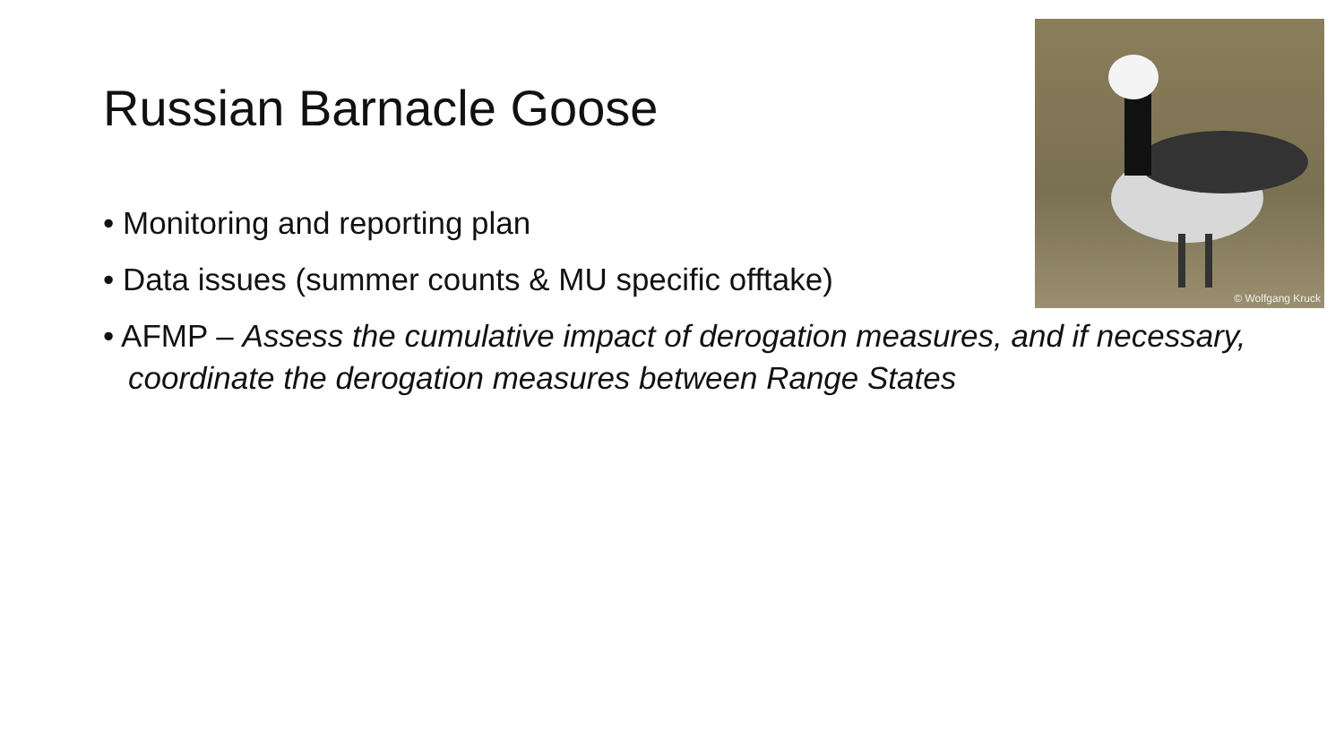© Wolfgang Kruck
Russian Barnacle Goose
• Monitoring and reporting plan
• Data issues (summer counts & MU specific offtake)
• AFMP – Assess the cumulative impact of derogation measures, and if necessary, coordinate the derogation measures between Range States